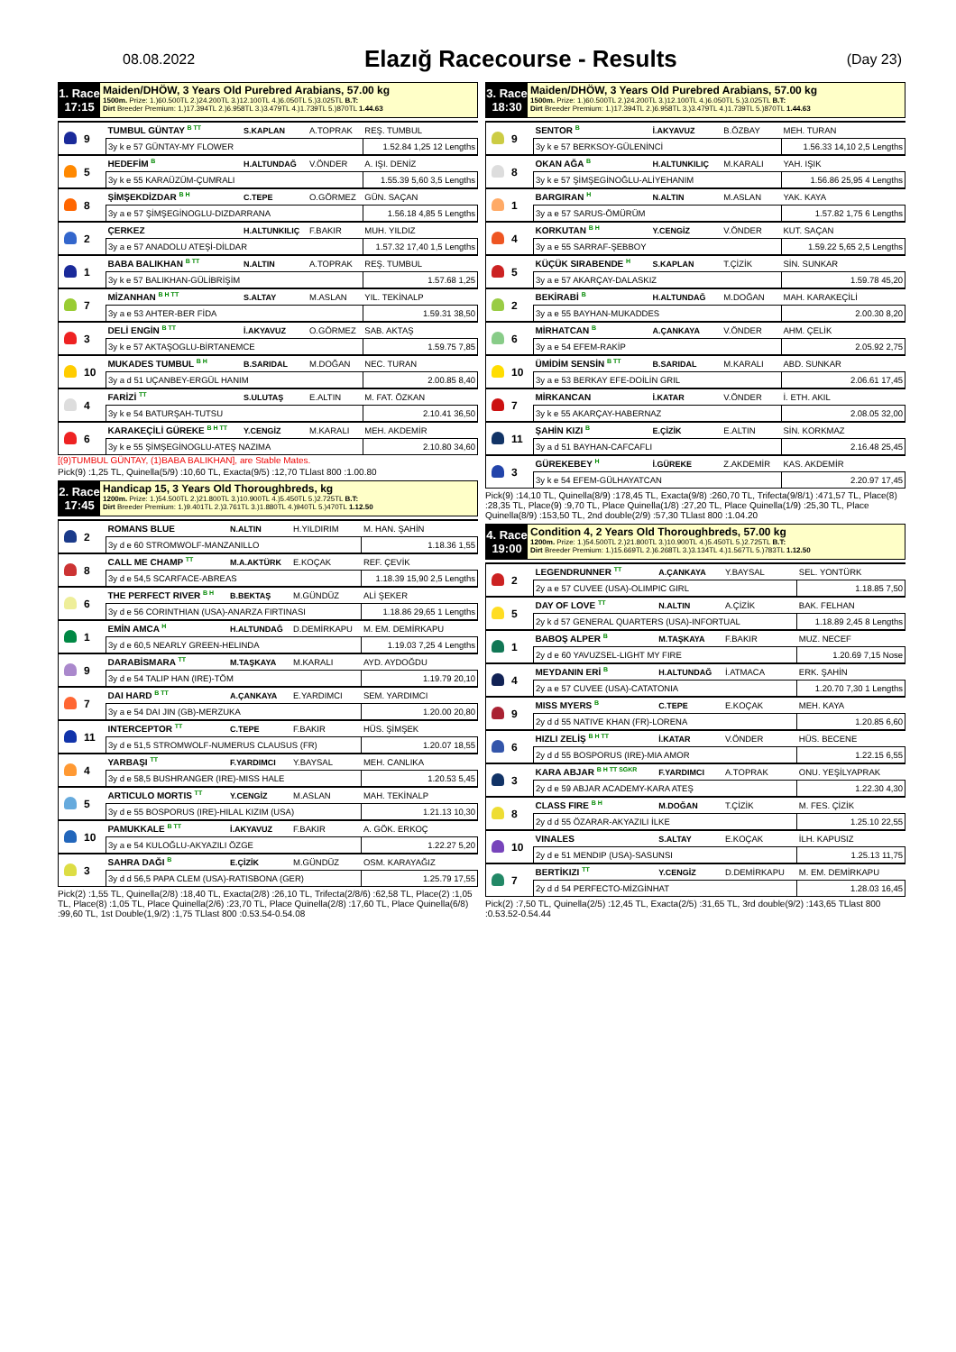08.08.2022
Elazığ Racecourse - Results
(Day 23)
1. Race
17:15
Maiden/DHÖW, 3 Years Old Purebred Arabians, 57.00 kg
1500m. Prize: 1.)60.500TL 2.)24.200TL 3.)12.100TL 4.)6.050TL 5.)3.025TL B.T:
Dirt Breeder Premium: 1.)17.394TL 2.)6.958TL 3.)3.479TL 4.)1.739TL 5.)870TL 1.44.63
| | 9 | TUMBUL GÜNTAY <sup>B TT</sup> | S.KAPLAN | A.TOPRAK | REŞ. TUMBUL |
| | | 3y k e 57 GÜNTAY-MY FLOWER | | | 1.52.84 1,25 12 Lengths |
| | 5 | HEDEFİM <sup>B</sup> | H.ALTUNDAĞ | V.ÖNDER | A. IŞI. DENİZ |
| | | 3y k e 55 KARAÜZÜM-ÇUMRALI | | | 1.55.39 5,60 3,5 Lengths |
| | 8 | ŞİMŞEKDİZDAR <sup>B H</sup> | C.TEPE | O.GÖRMEZ | GÜN. SAÇAN |
| | | 3y a e 57 ŞİMŞEGİNOGLU-DIZDARRANA | | | 1.56.18 4,85 5 Lengths |
| | 2 | ÇERKEZ | H.ALTUNKILIÇ | F.BAKIR | MUH. YILDIZ |
| | | 3y a e 57 ANADOLU ATEŞİ-DİLDAR | | | 1.57.32 17,40 1,5 Lengths |
| | 1 | BABA BALIKHAN <sup>B TT</sup> | N.ALTIN | A.TOPRAK | REŞ. TUMBUL |
| | | 3y k e 57 BALIKHAN-GÜLİBRİŞİM | | | 1.57.68 1,25 |
| | 7 | MİZANHAN <sup>B H TT</sup> | S.ALTAY | M.ASLAN | YIL. TEKİNALP |
| | | 3y a e 53 AHTER-BER FİDA | | | 1.59.31 38,50 |
| | 3 | DELİ ENGİN <sup>B TT</sup> | İ.AKYAVUZ | O.GÖRMEZ | SAB. AKTAŞ |
| | | 3y k e 57 AKTAŞOGLU-BİRTANEMCE | | | 1.59.75 7,85 |
| | 10 | MUKADES TUMBUL <sup>B H</sup> | B.SARIDAL | M.DOĞAN | NEC. TURAN |
| | | 3y a d 51 UÇANBEY-ERGÜL HANIM | | | 2.00.85 8,40 |
| | 4 | FARİZİ <sup>TT</sup> | S.ULUTAŞ | E.ALTIN | M. FAT. ÖZKAN |
| | | 3y k e 54 BATURŞAH-TUTSU | | | 2.10.41 36,50 |
| | 6 | KARAKEÇİLİ GÜREKE <sup>B H TT</sup> | Y.CENGİZ | M.KARALI | MEH. AKDEMİR |
| | | 3y k e 55 ŞİMŞEGİNOGLU-ATEŞ NAZIMA | | | 2.10.80 34,60 |
[(9)TUMBUL GÜNTAY, (1)BABA BALIKHAN], are Stable Mates.
Pick(9) :1,25 TL, Quinella(5/9) :10,60 TL, Exacta(9/5) :12,70 TLlast 800 :1.00.80
2. Race
17:45
Handicap 15, 3 Years Old Thoroughbreds, kg
1200m. Prize: 1.)54.500TL 2.)21.800TL 3.)10.900TL 4.)5.450TL 5.)2.725TL B.T:
Dirt Breeder Premium: 1.)9.401TL 2.)3.761TL 3.)1.880TL 4.)940TL 5.)470TL 1.12.50
| | 2 | ROMANS BLUE | N.ALTIN | H.YILDIRIM | M. HAN. ŞAHİN |
| | | 3y d e 60 STROMWOLF-MANZANILLO | | | 1.18.36 1,55 |
| | 8 | CALL ME CHAMP <sup>TT</sup> | M.A.AKTÜRK | E.KOÇAK | REF. ÇEVİK |
| | | 3y d e 54,5 SCARFACE-ABREAS | | | 1.18.39 15,90 2,5 Lengths |
| | 6 | THE PERFECT RIVER <sup>B H</sup> | B.BEKTAŞ | M.GÜNDÜZ | ALİ ŞEKER |
| | | 3y d e 56 CORINTHIAN (USA)-ANARZA FIRTINASI | | | 1.18.86 29,65 1 Lengths |
| | 1 | EMİN AMCA <sup>H</sup> | H.ALTUNDAĞ | D.DEMİRKAPU | M. EM. DEMİRKAPU |
| | | 3y d e 60,5 NEARLY GREEN-HELINDA | | | 1.19.03 7,25 4 Lengths |
| | 9 | DARABİSMARA <sup>TT</sup> | M.TAŞKAYA | M.KARALI | AYD. AYDOĞDU |
| | | 3y d e 54 TALIP HAN (IRE)-TÖM | | | 1.19.79 20,10 |
| | 7 | DAI HARD <sup>B TT</sup> | A.ÇANKAYA | E.YARDIMCI | SEM. YARDIMCI |
| | | 3y a e 54 DAI JIN (GB)-MERZUKA | | | 1.20.00 20,80 |
| | 11 | INTERCEPTOR <sup>TT</sup> | C.TEPE | F.BAKIR | HÜS. ŞİMŞEK |
| | | 3y d e 51,5 STROMWOLF-NUMERUS CLAUSUS (FR) | | | 1.20.07 18,55 |
| | 4 | YARBAŞI <sup>TT</sup> | F.YARDIMCI | Y.BAYSAL | MEH. CANLIKA |
| | | 3y d e 58,5 BUSHRANGER (IRE)-MISS HALE | | | 1.20.53 5,45 |
| | 5 | ARTICULO MORTIS <sup>TT</sup> | Y.CENGİZ | M.ASLAN | MAH. TEKİNALP |
| | | 3y d e 55 BOSPORUS (IRE)-HILAL KIZIM (USA) | | | 1.21.13 10,30 |
| | 10 | PAMUKKALE <sup>B TT</sup> | İ.AKYAVUZ | F.BAKIR | A. GÖK. ERKOÇ |
| | | 3y a e 54 KULOĞLU-AKYAZILI ÖZGE | | | 1.22.27 5,20 |
| | 3 | SAHRA DAĞI <sup>B</sup> | E.ÇİZİK | M.GÜNDÜZ | OSM. KARAYAĞIZ |
| | | 3y d d 56,5 PAPA CLEM (USA)-RATISBONA (GER) | | | 1.25.79 17,55 |
Pick(2) :1,55 TL, Quinella(2/8) :18,40 TL, Exacta(2/8) :26,10 TL, Trifecta(2/8/6) :62,58 TL, Place(2) :1,05 TL, Place(8) :1,05 TL, Place Quinella(2/6) :23,70 TL, Place Quinella(2/8) :17,60 TL, Place Quinella(6/8) :99,60 TL, 1st Double(1,9/2) :1,75 TLlast 800 :0.53.54-0.54.08
3. Race
18:30
Maiden/DHÖW, 3 Years Old Purebred Arabians, 57.00 kg
1500m. Prize: 1.)60.500TL 2.)24.200TL 3.)12.100TL 4.)6.050TL 5.)3.025TL B.T:
Dirt Breeder Premium: 1.)17.394TL 2.)6.958TL 3.)3.479TL 4.)1.739TL 5.)870TL 1.44.63
| | 9 | SENTOR <sup>B</sup> | İ.AKYAVUZ | B.ÖZBAY | MEH. TURAN |
| | | 3y k e 57 BERKSOY-GÜLENİNCİ | | | 1.56.33 14,10 2,5 Lengths |
| | 8 | OKAN AĞA <sup>B</sup> | H.ALTUNKILIÇ | M.KARALI | YAH. IŞIK |
| | | 3y k e 57 ŞİMŞEGİNOĞLU-ALİYEHANIM | | | 1.56.86 25,95 4 Lengths |
| | 1 | BARGIRAN <sup>H</sup> | N.ALTIN | M.ASLAN | YAK. KAYA |
| | | 3y a e 57 SARUS-ÖMÜRÜM | | | 1.57.82 1,75 6 Lengths |
| | 4 | KORKUTAN <sup>B H</sup> | Y.CENGİZ | V.ÖNDER | KUT. SAÇAN |
| | | 3y a e 55 SARRAF-ŞEBBOY | | | 1.59.22 5,65 2,5 Lengths |
| | 5 | KÜÇÜK SIRABENDE <sup>H</sup> | S.KAPLAN | T.ÇİZİK | SİN. SUNKAR |
| | | 3y a e 57 AKARÇAY-DALASKIZ | | | 1.59.78 45,20 |
| | 2 | BEKİRABİ <sup>B</sup> | H.ALTUNDAĞ | M.DOĞAN | MAH. KARAKEÇİLİ |
| | | 3y a e 55 BAYHAN-MUKADDES | | | 2.00.30 8,20 |
| | 6 | MİRHATCAN <sup>B</sup> | A.ÇANKAYA | V.ÖNDER | AHM. ÇELİK |
| | | 3y a e 54 EFEM-RAKİP | | | 2.05.92 2,75 |
| | 10 | ÜMİDİM SENSİN <sup>B TT</sup> | B.SARIDAL | M.KARALI | ABD. SUNKAR |
| | | 3y a e 53 BERKAY EFE-DOİLİN GRIL | | | 2.06.61 17,45 |
| | 7 | MİRKANCAN | İ.KATAR | V.ÖNDER | İ. ETH. AKIL |
| | | 3y k e 55 AKARÇAY-HABERNAZ | | | 2.08.05 32,00 |
| | 11 | ŞAHİN KIZI <sup>B</sup> | E.ÇİZİK | E.ALTIN | SİN. KORKMAZ |
| | | 3y a d 51 BAYHAN-CAFCAFLI | | | 2.16.48 25,45 |
| | 3 | GÜREKEBEY <sup>H</sup> | İ.GÜREKE | Z.AKDEMİR | KAS. AKDEMİR |
| | | 3y k e 54 EFEM-GÜLHAYATCAN | | | 2.20.97 17,45 |
Pick(9) :14,10 TL, Quinella(8/9) :178,45 TL, Exacta(9/8) :260,70 TL, Trifecta(9/8/1) :471,57 TL, Place(8) :28,35 TL, Place(9) :9,70 TL, Place Quinella(1/8) :27,20 TL, Place Quinella(1/9) :25,30 TL, Place Quinella(8/9) :153,50 TL, 2nd double(2/9) :57,30 TLlast 800 :1.04.20
4. Race
19:00
Condition 4, 2 Years Old Thoroughbreds, 57.00 kg
1200m. Prize: 1.)54.500TL 2.)21.800TL 3.)10.900TL 4.)5.450TL 5.)2.725TL B.T:
Dirt Breeder Premium: 1.)15.669TL 2.)6.268TL 3.)3.134TL 4.)1.567TL 5.)783TL 1.12.50
| | 2 | LEGENDRUNNER <sup>TT</sup> | A.ÇANKAYA | Y.BAYSAL | SEL. YONTÜRK |
| | | 2y a e 57 CUVEE (USA)-OLIMPIC GIRL | | | 1.18.85 7,50 |
| | 5 | DAY OF LOVE <sup>TT</sup> | N.ALTIN | A.ÇİZİK | BAK. FELHAN |
| | | 2y k d 57 GENERAL QUARTERS (USA)-INFORTUAL | | | 1.18.89 2,45 8 Lengths |
| | 1 | BABOŞ ALPER <sup>B</sup> | M.TAŞKAYA | F.BAKIR | MUZ. NECEF |
| | | 2y d e 60 YAVUZSEL-LIGHT MY FIRE | | | 1.20.69 7,15 Nose |
| | 4 | MEYDANIN ERİ <sup>B</sup> | H.ALTUNDAĞ | İ.ATMACA | ERK. ŞAHİN |
| | | 2y a e 57 CUVEE (USA)-CATATONIA | | | 1.20.70 7,30 1 Lengths |
| | 9 | MISS MYERS <sup>B</sup> | C.TEPE | E.KOÇAK | MEH. KAYA |
| | | 2y d d 55 NATIVE KHAN (FR)-LORENA | | | 1.20.85 6,60 |
| | 6 | HIZLI ZELİŞ <sup>B H TT</sup> | İ.KATAR | V.ÖNDER | HÜS. BECENE |
| | | 2y d d 55 BOSPORUS (IRE)-MIA AMOR | | | 1.22.15 6,55 |
| | 3 | KARA ABJAR <sup>B H TT SGKR</sup> | F.YARDIMCI | A.TOPRAK | ONU. YEŞİLYAPRAK |
| | | 2y d e 59 ABJAR ACADEMY-KARA ATEŞ | | | 1.22.30 4,30 |
| | 8 | CLASS FIRE <sup>B H</sup> | M.DOĞAN | T.ÇİZİK | M. FES. ÇİZİK |
| | | 2y d d 55 ÖZARAR-AKYAZILI İLKE | | | 1.25.10 22,55 |
| | 10 | VINALES | S.ALTAY | E.KOÇAK | İLH. KAPUSIZ |
| | | 2y d e 51 MENDIP (USA)-SASUNSI | | | 1.25.13 11,75 |
| | 7 | BERTİKIZI <sup>TT</sup> | Y.CENGİZ | D.DEMİRKAPU | M. EM. DEMİRKAPU |
| | | 2y d d 54 PERFECTO-MİZGİNHAT | | | 1.28.03 16,45 |
Pick(2) :7,50 TL, Quinella(2/5) :12,45 TL, Exacta(2/5) :31,65 TL, 3rd double(9/2) :143,65 TLlast 800 :0.53.52-0.54.44